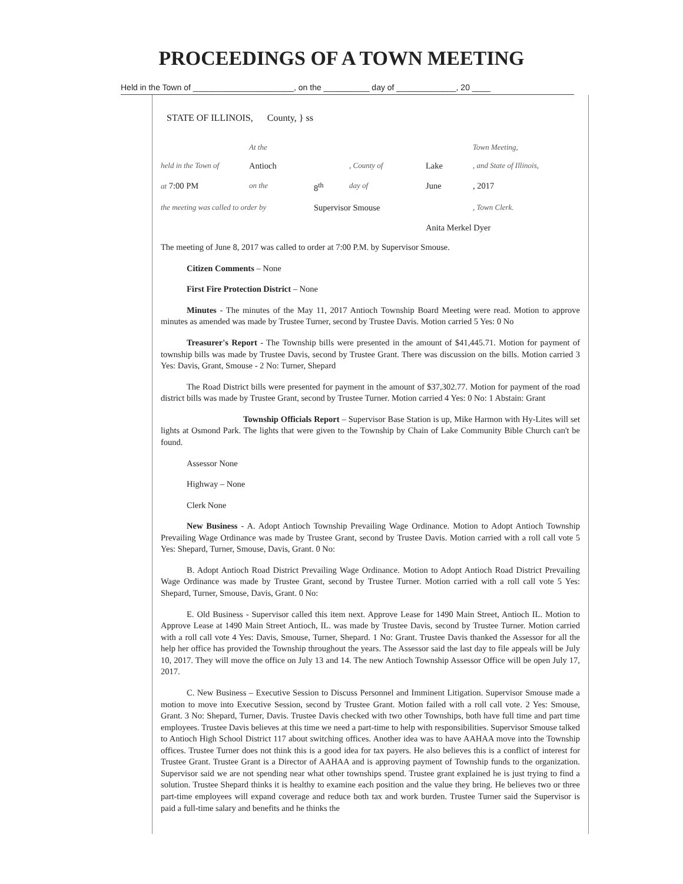PROCEEDINGS OF A TOWN MEETING
Held in the Town of ______________________, on the __________ day of _____________, 20 ____
STATE OF ILLINOIS, County, } ss
At the Town Meeting, held in the Town of Antioch , County of Lake, and State of Illinois, at 7:00 PM on the 8<sup>th</sup> day of June, 2017 the meeting was called to order by Supervisor Smouse , Town Clerk. Anita Merkel Dyer
The meeting of June 8, 2017 was called to order at 7:00 P.M. by Supervisor Smouse.
Citizen Comments – None
First Fire Protection District – None
Minutes - The minutes of the May 11, 2017 Antioch Township Board Meeting were read. Motion to approve minutes as amended was made by Trustee Turner, second by Trustee Davis. Motion carried 5 Yes: 0 No
Treasurer's Report - The Township bills were presented in the amount of $41,445.71. Motion for payment of township bills was made by Trustee Davis, second by Trustee Grant. There was discussion on the bills. Motion carried 3 Yes: Davis, Grant, Smouse - 2 No: Turner, Shepard
The Road District bills were presented for payment in the amount of $37,302.77. Motion for payment of the road district bills was made by Trustee Grant, second by Trustee Turner. Motion carried 4 Yes: 0 No: 1 Abstain: Grant
Township Officials Report – Supervisor Base Station is up, Mike Harmon with Hy-Lites will set lights at Osmond Park. The lights that were given to the Township by Chain of Lake Community Bible Church can't be found.
Assessor None
Highway – None
Clerk None
New Business - A. Adopt Antioch Township Prevailing Wage Ordinance. Motion to Adopt Antioch Township Prevailing Wage Ordinance was made by Trustee Grant, second by Trustee Davis. Motion carried with a roll call vote 5 Yes: Shepard, Turner, Smouse, Davis, Grant. 0 No:
B. Adopt Antioch Road District Prevailing Wage Ordinance. Motion to Adopt Antioch Road District Prevailing Wage Ordinance was made by Trustee Grant, second by Trustee Turner. Motion carried with a roll call vote 5 Yes: Shepard, Turner, Smouse, Davis, Grant. 0 No:
E. Old Business - Supervisor called this item next. Approve Lease for 1490 Main Street, Antioch IL. Motion to Approve Lease at 1490 Main Street Antioch, IL. was made by Trustee Davis, second by Trustee Turner. Motion carried with a roll call vote 4 Yes: Davis, Smouse, Turner, Shepard. 1 No: Grant. Trustee Davis thanked the Assessor for all the help her office has provided the Township throughout the years. The Assessor said the last day to file appeals will be July 10, 2017. They will move the office on July 13 and 14. The new Antioch Township Assessor Office will be open July 17, 2017.
C. New Business – Executive Session to Discuss Personnel and Imminent Litigation. Supervisor Smouse made a motion to move into Executive Session, second by Trustee Grant. Motion failed with a roll call vote. 2 Yes: Smouse, Grant. 3 No: Shepard, Turner, Davis. Trustee Davis checked with two other Townships, both have full time and part time employees. Trustee Davis believes at this time we need a part-time to help with responsibilities. Supervisor Smouse talked to Antioch High School District 117 about switching offices. Another idea was to have AAHAA move into the Township offices. Trustee Turner does not think this is a good idea for tax payers. He also believes this is a conflict of interest for Trustee Grant. Trustee Grant is a Director of AAHAA and is approving payment of Township funds to the organization. Supervisor said we are not spending near what other townships spend. Trustee grant explained he is just trying to find a solution. Trustee Shepard thinks it is healthy to examine each position and the value they bring. He believes two or three part-time employees will expand coverage and reduce both tax and work burden. Trustee Turner said the Supervisor is paid a full-time salary and benefits and he thinks the